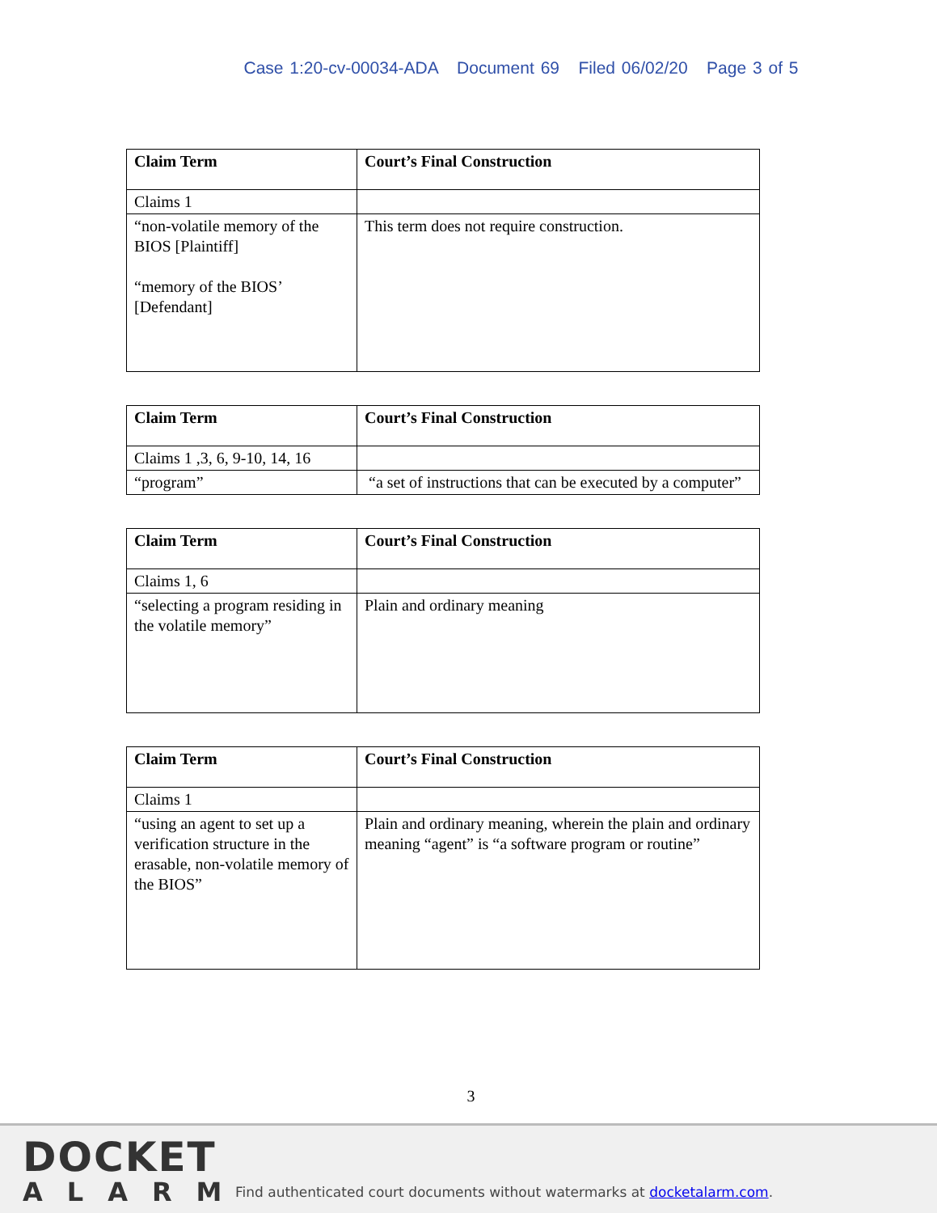Case 1:20-cv-00034-ADA Document 69 Filed 06/02/20 Page 3 of 5
| Claim Term | Court’s Final Construction |
| --- | --- |
| Claims 1 | |
| “non-volatile memory of the BIOS [Plaintiff] “memory of the BIOS’ [Defendant] | This term does not require construction. |
| Claim Term | Court’s Final Construction |
| --- | --- |
| Claims 1 ,3, 6, 9-10, 14, 16 | |
| “program” | “a set of instructions that can be executed by a computer” |
| Claim Term | Court’s Final Construction |
| --- | --- |
| Claims 1, 6 | |
| “selecting a program residing in the volatile memory” | Plain and ordinary meaning |
| Claim Term | Court’s Final Construction |
| --- | --- |
| Claims 1 | |
| “using an agent to set up a verification structure in the erasable, non-volatile memory of the BIOS” | Plain and ordinary meaning, wherein the plain and ordinary meaning “agent” is “a software program or routine” |
3
DOCKET
ALARM
Find authenticated court documents without watermarks at docketalarm.com.